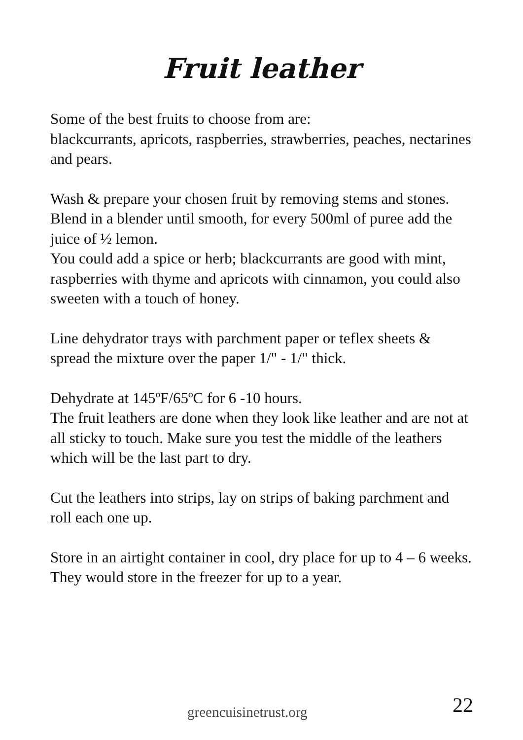Fruit leather
Some of the best fruits to choose from are:
blackcurrants, apricots, raspberries, strawberries, peaches, nectarines and pears.
Wash & prepare your chosen fruit by removing stems and stones.
Blend in a blender until smooth, for every 500ml of puree add the juice of ½ lemon.
You could add a spice or herb; blackcurrants are good with mint, raspberries with thyme and apricots with cinnamon, you could also sweeten with a touch of honey.
Line dehydrator trays with parchment paper or teflex sheets & spread the mixture over the paper 1/" - 1/" thick.
Dehydrate at 145ºF/65ºC for 6 -10 hours.
The fruit leathers are done when they look like leather and are not at all sticky to touch. Make sure you test the middle of the leathers which will be the last part to dry.
Cut the leathers into strips, lay on strips of baking parchment and roll each one up.
Store in an airtight container in cool, dry place for up to 4 – 6 weeks.
They would store in the freezer for up to a year.
greencuisinetrust.org 22